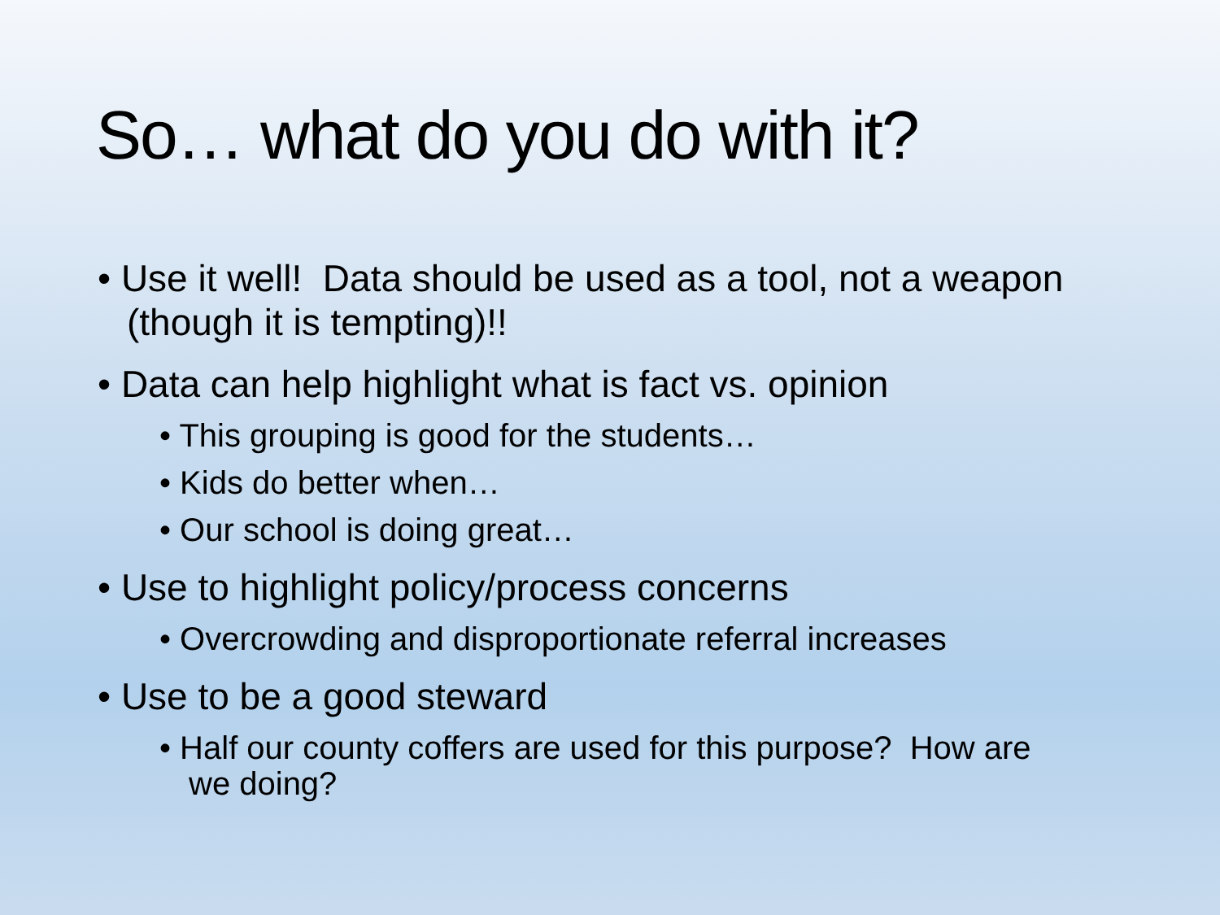So… what do you do with it?
• Use it well! Data should be used as a tool, not a weapon (though it is tempting)!!
• Data can help highlight what is fact vs. opinion
• This grouping is good for the students…
• Kids do better when…
• Our school is doing great…
• Use to highlight policy/process concerns
• Overcrowding and disproportionate referral increases
• Use to be a good steward
• Half our county coffers are used for this purpose? How are we doing?